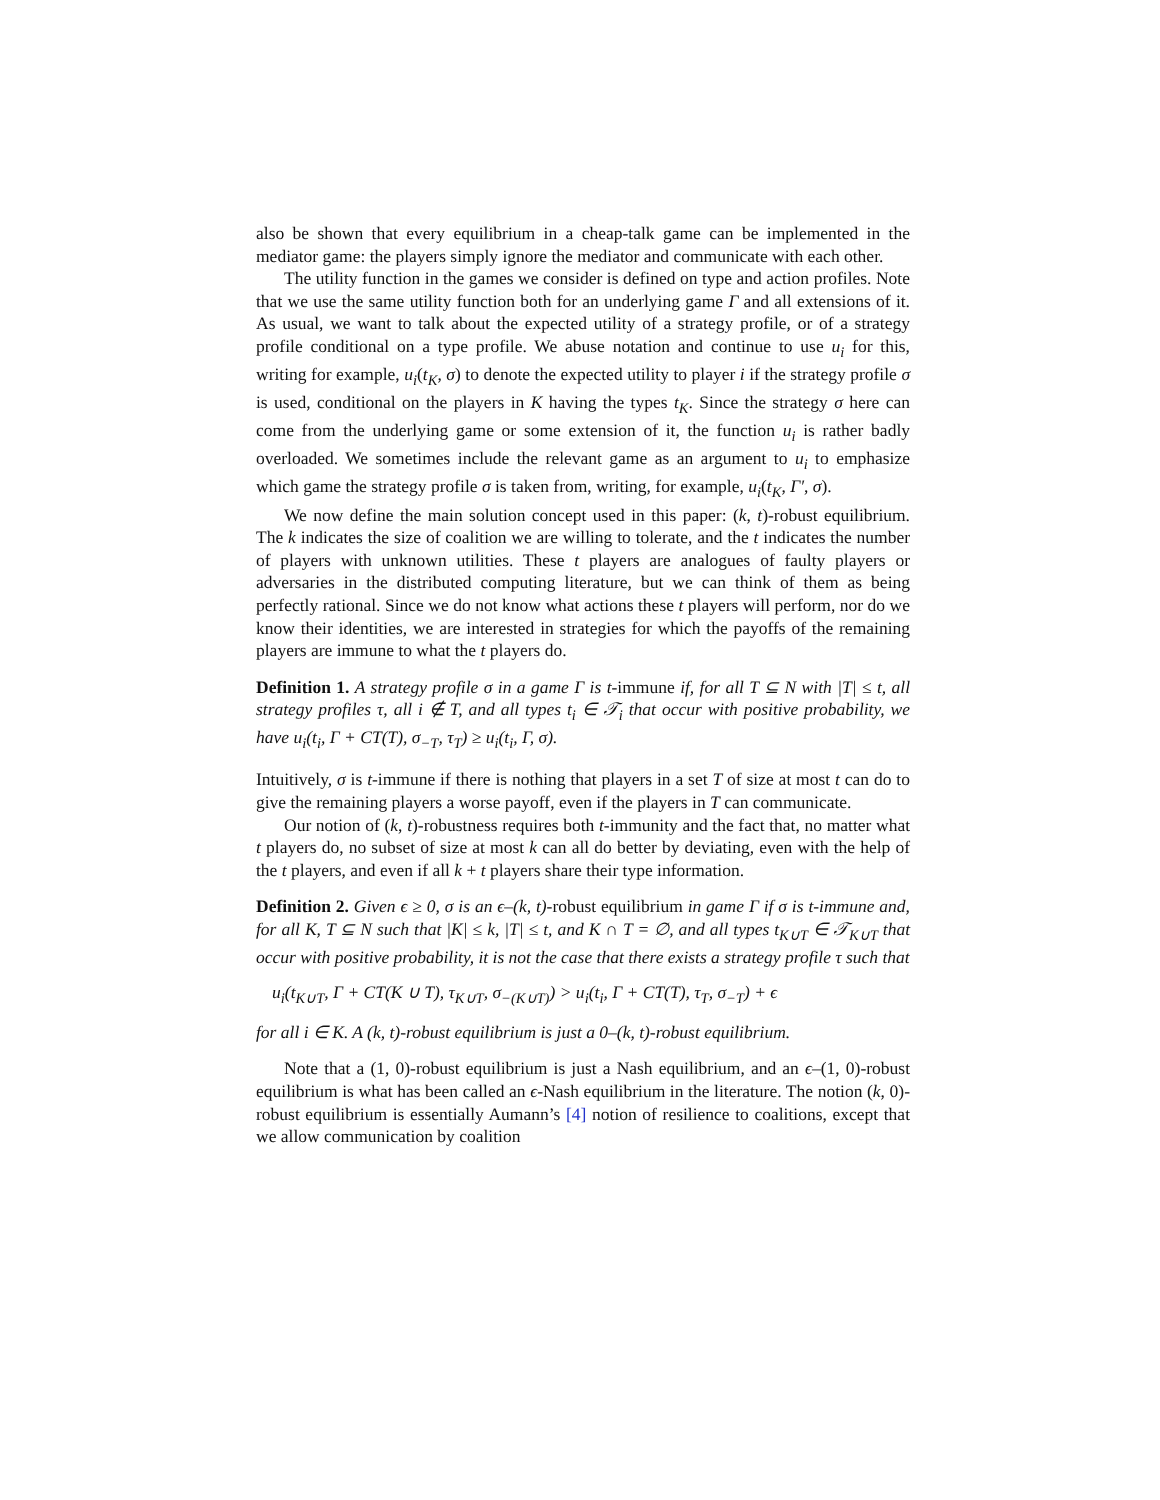also be shown that every equilibrium in a cheap-talk game can be implemented in the mediator game: the players simply ignore the mediator and communicate with each other.
The utility function in the games we consider is defined on type and action profiles. Note that we use the same utility function both for an underlying game Γ and all extensions of it. As usual, we want to talk about the expected utility of a strategy profile, or of a strategy profile conditional on a type profile. We abuse notation and continue to use u<sub>i</sub> for this, writing for example, u<sub>i</sub>(t<sub>K</sub>, σ) to denote the expected utility to player i if the strategy profile σ is used, conditional on the players in K having the types t<sub>K</sub>. Since the strategy σ here can come from the underlying game or some extension of it, the function u<sub>i</sub> is rather badly overloaded. We sometimes include the relevant game as an argument to u<sub>i</sub> to emphasize which game the strategy profile σ is taken from, writing, for example, u<sub>i</sub>(t<sub>K</sub>, Γ′, σ).
We now define the main solution concept used in this paper: (k, t)-robust equilibrium. The k indicates the size of coalition we are willing to tolerate, and the t indicates the number of players with unknown utilities. These t players are analogues of faulty players or adversaries in the distributed computing literature, but we can think of them as being perfectly rational. Since we do not know what actions these t players will perform, nor do we know their identities, we are interested in strategies for which the payoffs of the remaining players are immune to what the t players do.
Definition 1. A strategy profile σ in a game Γ is t-immune if, for all T ⊆ N with |T| ≤ t, all strategy profiles τ, all i ∉ T, and all types t<sub>i</sub> ∈ 𝒯<sub>i</sub> that occur with positive probability, we have u<sub>i</sub>(t<sub>i</sub>, Γ + CT(T), σ<sub>−T</sub>, τ<sub>T</sub>) ≥ u<sub>i</sub>(t<sub>i</sub>, Γ, σ).
Intuitively, σ is t-immune if there is nothing that players in a set T of size at most t can do to give the remaining players a worse payoff, even if the players in T can communicate.
Our notion of (k, t)-robustness requires both t-immunity and the fact that, no matter what t players do, no subset of size at most k can all do better by deviating, even with the help of the t players, and even if all k + t players share their type information.
Definition 2. Given ϵ ≥ 0, σ is an ϵ–(k, t)-robust equilibrium in game Γ if σ is t-immune and, for all K, T ⊆ N such that |K| ≤ k, |T| ≤ t, and K ∩ T = ∅, and all types t<sub>K∪T</sub> ∈ 𝒯<sub>K∪T</sub> that occur with positive probability, it is not the case that there exists a strategy profile τ such that
u<sub>i</sub>(t<sub>K∪T</sub>, Γ + CT(K ∪ T), τ<sub>K∪T</sub>, σ<sub>−(K∪T)</sub>) > u<sub>i</sub>(t<sub>i</sub>, Γ + CT(T), τ<sub>T</sub>, σ<sub>−T</sub>) + ϵ
for all i ∈ K. A (k, t)-robust equilibrium is just a 0–(k, t)-robust equilibrium.
Note that a (1, 0)-robust equilibrium is just a Nash equilibrium, and an ϵ–(1, 0)-robust equilibrium is what has been called an ϵ-Nash equilibrium in the literature. The notion (k, 0)-robust equilibrium is essentially Aumann’s [4] notion of resilience to coalitions, except that we allow communication by coalition